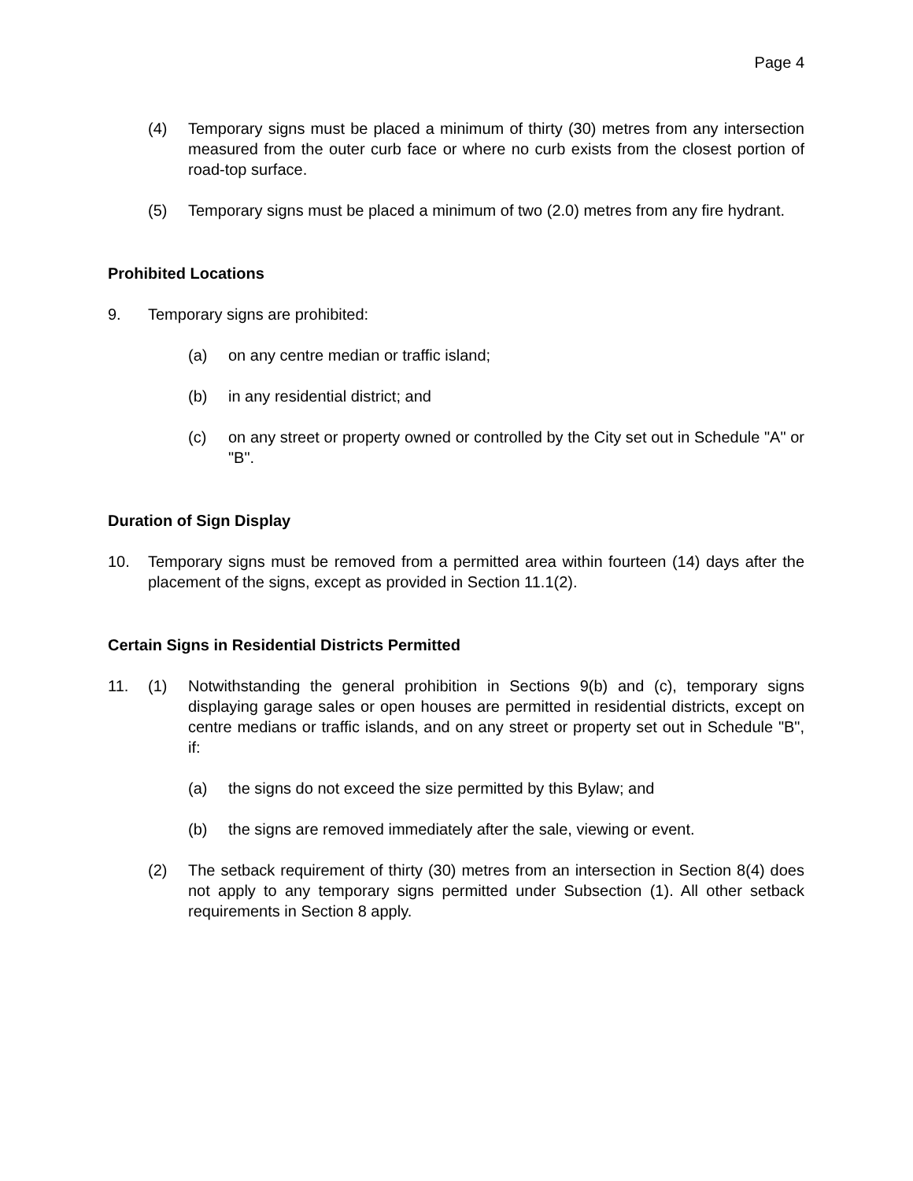Page 4
(4) Temporary signs must be placed a minimum of thirty (30) metres from any intersection measured from the outer curb face or where no curb exists from the closest portion of road-top surface.
(5) Temporary signs must be placed a minimum of two (2.0) metres from any fire hydrant.
Prohibited Locations
9. Temporary signs are prohibited:
(a) on any centre median or traffic island;
(b) in any residential district; and
(c) on any street or property owned or controlled by the City set out in Schedule "A" or "B".
Duration of Sign Display
10. Temporary signs must be removed from a permitted area within fourteen (14) days after the placement of the signs, except as provided in Section 11.1(2).
Certain Signs in Residential Districts Permitted
11. (1) Notwithstanding the general prohibition in Sections 9(b) and (c), temporary signs displaying garage sales or open houses are permitted in residential districts, except on centre medians or traffic islands, and on any street or property set out in Schedule "B", if:
(a) the signs do not exceed the size permitted by this Bylaw; and
(b) the signs are removed immediately after the sale, viewing or event.
(2) The setback requirement of thirty (30) metres from an intersection in Section 8(4) does not apply to any temporary signs permitted under Subsection (1). All other setback requirements in Section 8 apply.